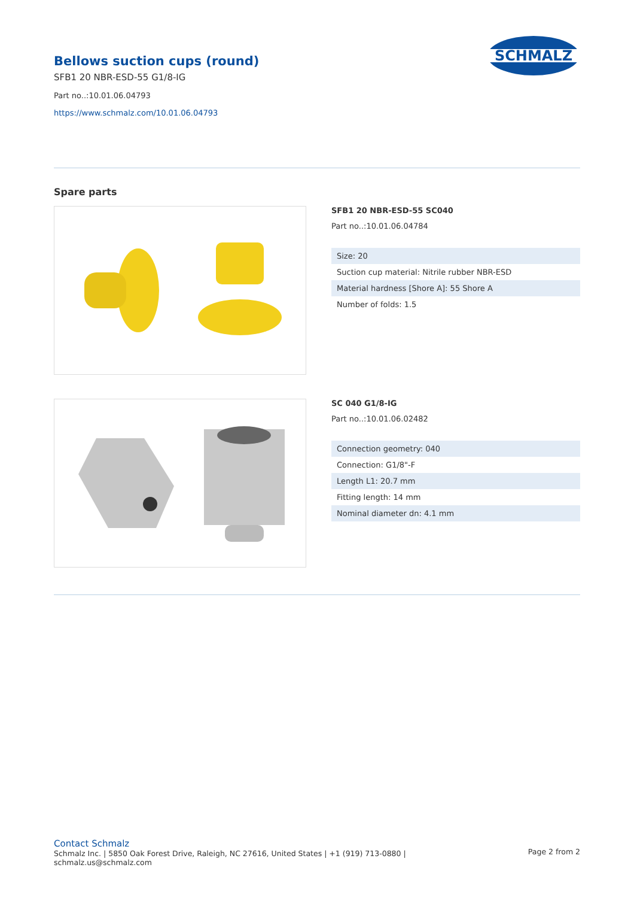Bellows suction cups (round)
SFB1 20 NBR-ESD-55 G1/8-IG
Part no..:10.01.06.04793
https://www.schmalz.com/10.01.06.04793
SCHMALZ
Spare parts
SFB1 20 NBR-ESD-55 SC040
Part no..:10.01.06.04784
| Size: 20 |
| Suction cup material: Nitrile rubber NBR-ESD |
| Material hardness [Shore A]: 55 Shore A |
| Number of folds: 1.5 |
SC 040 G1/8-IG
Part no..:10.01.06.02482
| Connection geometry: 040 |
| Connection: G1/8"-F |
| Length L1: 20.7 mm |
| Fitting length: 14 mm |
| Nominal diameter dn: 4.1 mm |
Contact Schmalz
Schmalz Inc. | 5850 Oak Forest Drive, Raleigh, NC 27616, United States | +1 (919) 713-0880 |
schmalz.us@schmalz.com
Page 2 from 2